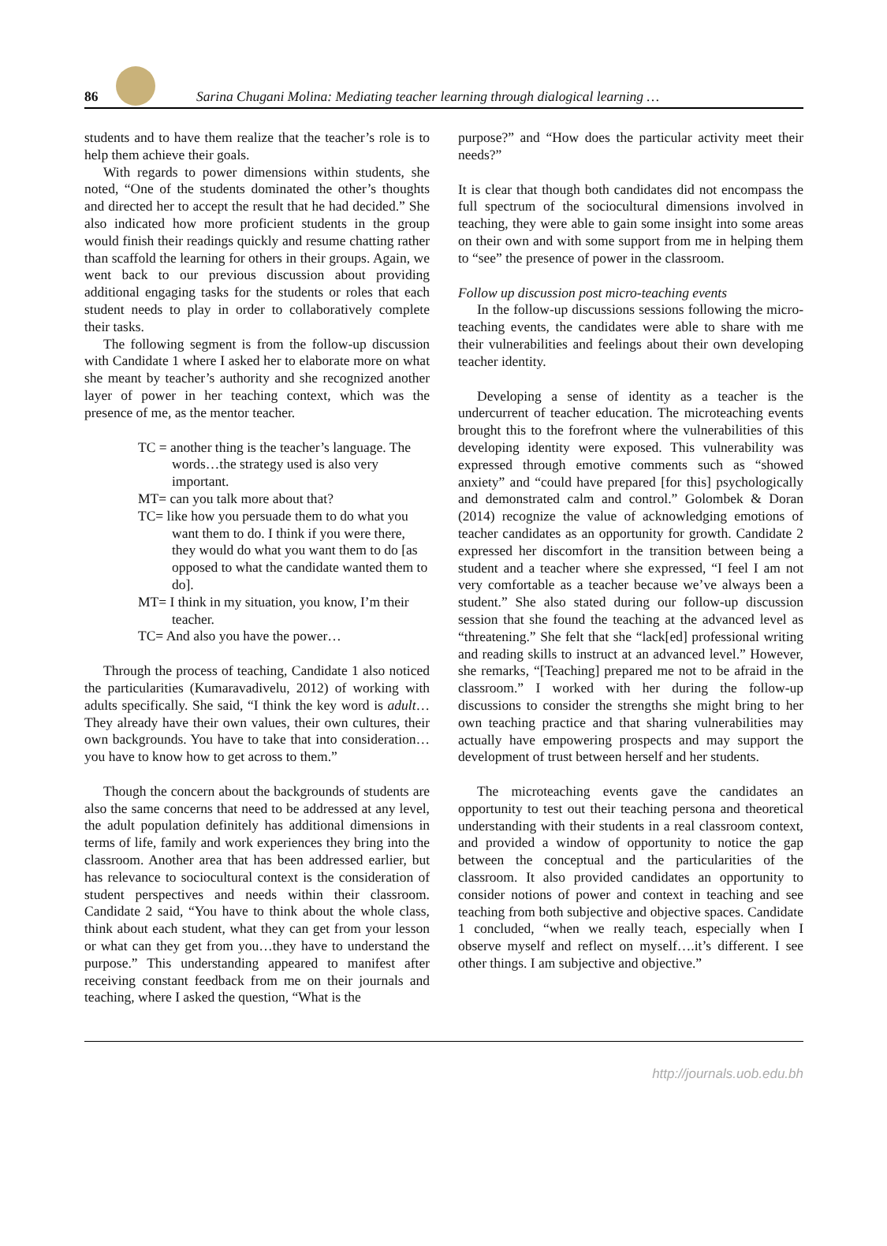86 Sarina Chugani Molina: Mediating teacher learning through dialogical learning …
students and to have them realize that the teacher’s role is to help them achieve their goals.
With regards to power dimensions within students, she noted, “One of the students dominated the other’s thoughts and directed her to accept the result that he had decided.” She also indicated how more proficient students in the group would finish their readings quickly and resume chatting rather than scaffold the learning for others in their groups. Again, we went back to our previous discussion about providing additional engaging tasks for the students or roles that each student needs to play in order to collaboratively complete their tasks.
The following segment is from the follow-up discussion with Candidate 1 where I asked her to elaborate more on what she meant by teacher’s authority and she recognized another layer of power in her teaching context, which was the presence of me, as the mentor teacher.
TC = another thing is the teacher’s language. The words…the strategy used is also very important.
MT= can you talk more about that?
TC= like how you persuade them to do what you want them to do. I think if you were there, they would do what you want them to do [as opposed to what the candidate wanted them to do].
MT= I think in my situation, you know, I’m their teacher.
TC= And also you have the power…
Through the process of teaching, Candidate 1 also noticed the particularities (Kumaravadivelu, 2012) of working with adults specifically. She said, “I think the key word is adult…They already have their own values, their own cultures, their own backgrounds. You have to take that into consideration…you have to know how to get across to them.”
Though the concern about the backgrounds of students are also the same concerns that need to be addressed at any level, the adult population definitely has additional dimensions in terms of life, family and work experiences they bring into the classroom. Another area that has been addressed earlier, but has relevance to sociocultural context is the consideration of student perspectives and needs within their classroom. Candidate 2 said, “You have to think about the whole class, think about each student, what they can get from your lesson or what can they get from you…they have to understand the purpose.” This understanding appeared to manifest after receiving constant feedback from me on their journals and teaching, where I asked the question, “What is the
purpose?” and “How does the particular activity meet their needs?”
It is clear that though both candidates did not encompass the full spectrum of the sociocultural dimensions involved in teaching, they were able to gain some insight into some areas on their own and with some support from me in helping them to “see” the presence of power in the classroom.
Follow up discussion post micro-teaching events
In the follow-up discussions sessions following the micro-teaching events, the candidates were able to share with me their vulnerabilities and feelings about their own developing teacher identity.
Developing a sense of identity as a teacher is the undercurrent of teacher education. The microteaching events brought this to the forefront where the vulnerabilities of this developing identity were exposed. This vulnerability was expressed through emotive comments such as “showed anxiety” and “could have prepared [for this] psychologically and demonstrated calm and control.” Golombek & Doran (2014) recognize the value of acknowledging emotions of teacher candidates as an opportunity for growth. Candidate 2 expressed her discomfort in the transition between being a student and a teacher where she expressed, “I feel I am not very comfortable as a teacher because we’ve always been a student.” She also stated during our follow-up discussion session that she found the teaching at the advanced level as “threatening.” She felt that she “lack[ed] professional writing and reading skills to instruct at an advanced level.” However, she remarks, “[Teaching] prepared me not to be afraid in the classroom.” I worked with her during the follow-up discussions to consider the strengths she might bring to her own teaching practice and that sharing vulnerabilities may actually have empowering prospects and may support the development of trust between herself and her students.
The microteaching events gave the candidates an opportunity to test out their teaching persona and theoretical understanding with their students in a real classroom context, and provided a window of opportunity to notice the gap between the conceptual and the particularities of the classroom. It also provided candidates an opportunity to consider notions of power and context in teaching and see teaching from both subjective and objective spaces. Candidate 1 concluded, “when we really teach, especially when I observe myself and reflect on myself….it’s different. I see other things. I am subjective and objective.”
http://journals.uob.edu.bh